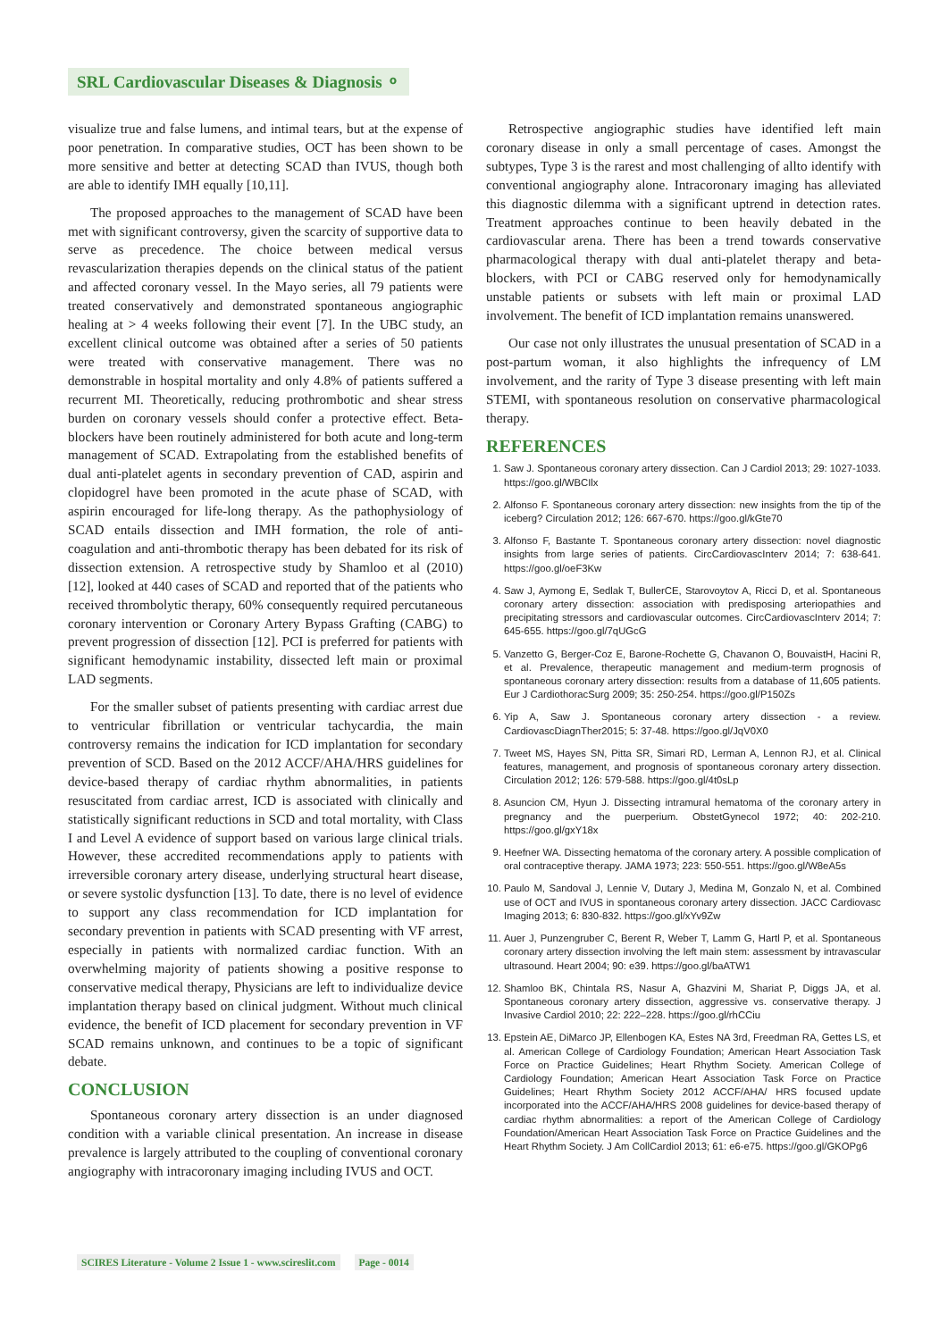SRL Cardiovascular Diseases & Diagnosis ⚬
visualize true and false lumens, and intimal tears, but at the expense of poor penetration. In comparative studies, OCT has been shown to be more sensitive and better at detecting SCAD than IVUS, though both are able to identify IMH equally [10,11].
The proposed approaches to the management of SCAD have been met with significant controversy, given the scarcity of supportive data to serve as precedence. The choice between medical versus revascularization therapies depends on the clinical status of the patient and affected coronary vessel. In the Mayo series, all 79 patients were treated conservatively and demonstrated spontaneous angiographic healing at > 4 weeks following their event [7]. In the UBC study, an excellent clinical outcome was obtained after a series of 50 patients were treated with conservative management. There was no demonstrable in hospital mortality and only 4.8% of patients suffered a recurrent MI. Theoretically, reducing prothrombotic and shear stress burden on coronary vessels should confer a protective effect. Beta-blockers have been routinely administered for both acute and long-term management of SCAD. Extrapolating from the established benefits of dual anti-platelet agents in secondary prevention of CAD, aspirin and clopidogrel have been promoted in the acute phase of SCAD, with aspirin encouraged for life-long therapy. As the pathophysiology of SCAD entails dissection and IMH formation, the role of anti-coagulation and anti-thrombotic therapy has been debated for its risk of dissection extension. A retrospective study by Shamloo et al (2010) [12], looked at 440 cases of SCAD and reported that of the patients who received thrombolytic therapy, 60% consequently required percutaneous coronary intervention or Coronary Artery Bypass Grafting (CABG) to prevent progression of dissection [12]. PCI is preferred for patients with significant hemodynamic instability, dissected left main or proximal LAD segments.
For the smaller subset of patients presenting with cardiac arrest due to ventricular fibrillation or ventricular tachycardia, the main controversy remains the indication for ICD implantation for secondary prevention of SCD. Based on the 2012 ACCF/AHA/HRS guidelines for device-based therapy of cardiac rhythm abnormalities, in patients resuscitated from cardiac arrest, ICD is associated with clinically and statistically significant reductions in SCD and total mortality, with Class I and Level A evidence of support based on various large clinical trials. However, these accredited recommendations apply to patients with irreversible coronary artery disease, underlying structural heart disease, or severe systolic dysfunction [13]. To date, there is no level of evidence to support any class recommendation for ICD implantation for secondary prevention in patients with SCAD presenting with VF arrest, especially in patients with normalized cardiac function. With an overwhelming majority of patients showing a positive response to conservative medical therapy, Physicians are left to individualize device implantation therapy based on clinical judgment. Without much clinical evidence, the benefit of ICD placement for secondary prevention in VF SCAD remains unknown, and continues to be a topic of significant debate.
CONCLUSION
Spontaneous coronary artery dissection is an under diagnosed condition with a variable clinical presentation. An increase in disease prevalence is largely attributed to the coupling of conventional coronary angiography with intracoronary imaging including IVUS and OCT.
Retrospective angiographic studies have identified left main coronary disease in only a small percentage of cases. Amongst the subtypes, Type 3 is the rarest and most challenging of allto identify with conventional angiography alone. Intracoronary imaging has alleviated this diagnostic dilemma with a significant uptrend in detection rates. Treatment approaches continue to been heavily debated in the cardiovascular arena. There has been a trend towards conservative pharmacological therapy with dual anti-platelet therapy and beta-blockers, with PCI or CABG reserved only for hemodynamically unstable patients or subsets with left main or proximal LAD involvement. The benefit of ICD implantation remains unanswered.
Our case not only illustrates the unusual presentation of SCAD in a post-partum woman, it also highlights the infrequency of LM involvement, and the rarity of Type 3 disease presenting with left main STEMI, with spontaneous resolution on conservative pharmacological therapy.
REFERENCES
1. Saw J. Spontaneous coronary artery dissection. Can J Cardiol 2013; 29: 1027-1033. https://goo.gl/WBCIlx
2. Alfonso F. Spontaneous coronary artery dissection: new insights from the tip of the iceberg? Circulation 2012; 126: 667-670. https://goo.gl/kGte70
3. Alfonso F, Bastante T. Spontaneous coronary artery dissection: novel diagnostic insights from large series of patients. CircCardiovascInterv 2014; 7: 638-641. https://goo.gl/oeF3Kw
4. Saw J, Aymong E, Sedlak T, BullerCE, Starovoytov A, Ricci D, et al. Spontaneous coronary artery dissection: association with predisposing arteriopathies and precipitating stressors and cardiovascular outcomes. CircCardiovascInterv 2014; 7: 645-655. https://goo.gl/7qUGcG
5. Vanzetto G, Berger-Coz E, Barone-Rochette G, Chavanon O, BouvaistH, Hacini R, et al. Prevalence, therapeutic management and medium-term prognosis of spontaneous coronary artery dissection: results from a database of 11,605 patients. Eur J CardiothoracSurg 2009; 35: 250-254. https://goo.gl/P150Zs
6. Yip A, Saw J. Spontaneous coronary artery dissection - a review. CardiovascDiagnTher2015; 5: 37-48. https://goo.gl/JqV0X0
7. Tweet MS, Hayes SN, Pitta SR, Simari RD, Lerman A, Lennon RJ, et al. Clinical features, management, and prognosis of spontaneous coronary artery dissection. Circulation 2012; 126: 579-588. https://goo.gl/4t0sLp
8. Asuncion CM, Hyun J. Dissecting intramural hematoma of the coronary artery in pregnancy and the puerperium. ObstetGynecol 1972; 40: 202-210. https://goo.gl/gxY18x
9. Heefner WA. Dissecting hematoma of the coronary artery. A possible complication of oral contraceptive therapy. JAMA 1973; 223: 550-551. https://goo.gl/W8eA5s
10. Paulo M, Sandoval J, Lennie V, Dutary J, Medina M, Gonzalo N, et al. Combined use of OCT and IVUS in spontaneous coronary artery dissection. JACC Cardiovasc Imaging 2013; 6: 830-832. https://goo.gl/xYv9Zw
11. Auer J, Punzengruber C, Berent R, Weber T, Lamm G, Hartl P, et al. Spontaneous coronary artery dissection involving the left main stem: assessment by intravascular ultrasound. Heart 2004; 90: e39. https://goo.gl/baATW1
12. Shamloo BK, Chintala RS, Nasur A, Ghazvini M, Shariat P, Diggs JA, et al. Spontaneous coronary artery dissection, aggressive vs. conservative therapy. J Invasive Cardiol 2010; 22: 222–228. https://goo.gl/rhCCiu
13. Epstein AE, DiMarco JP, Ellenbogen KA, Estes NA 3rd, Freedman RA, Gettes LS, et al. American College of Cardiology Foundation; American Heart Association Task Force on Practice Guidelines; Heart Rhythm Society. American College of Cardiology Foundation; American Heart Association Task Force on Practice Guidelines; Heart Rhythm Society 2012 ACCF/AHA/ HRS focused update incorporated into the ACCF/AHA/HRS 2008 guidelines for device-based therapy of cardiac rhythm abnormalities: a report of the American College of Cardiology Foundation/American Heart Association Task Force on Practice Guidelines and the Heart Rhythm Society. J Am CollCardiol 2013; 61: e6-e75. https://goo.gl/GKOPg6
SCIRES Literature - Volume 2 Issue 1 - www.scireslit.com Page - 0014